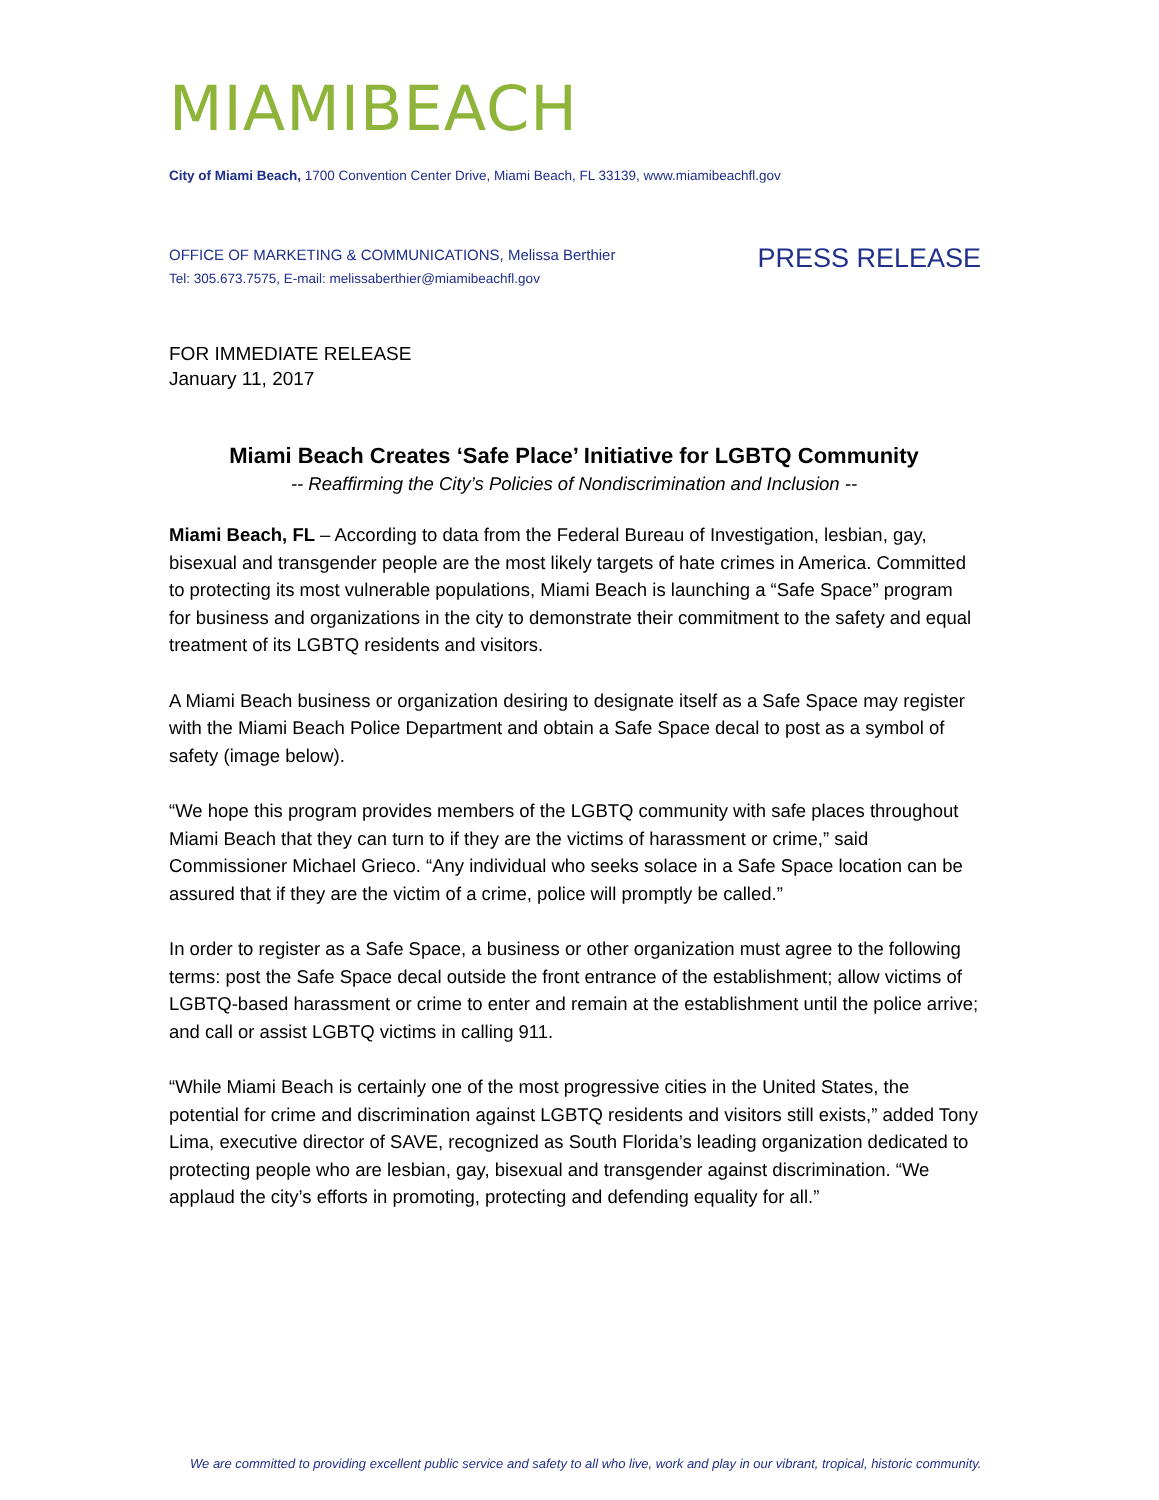MIAMIBEACH
City of Miami Beach, 1700 Convention Center Drive, Miami Beach, FL 33139, www.miamibeachfl.gov
OFFICE OF MARKETING & COMMUNICATIONS, Melissa Berthier
Tel: 305.673.7575, E-mail: melissaberthier@miamibeachfl.gov
PRESS RELEASE
FOR IMMEDIATE RELEASE
January 11, 2017
Miami Beach Creates ‘Safe Place’ Initiative for LGBTQ Community
-- Reaffirming the City’s Policies of Nondiscrimination and Inclusion --
Miami Beach, FL – According to data from the Federal Bureau of Investigation, lesbian, gay, bisexual and transgender people are the most likely targets of hate crimes in America. Committed to protecting its most vulnerable populations, Miami Beach is launching a “Safe Space” program for business and organizations in the city to demonstrate their commitment to the safety and equal treatment of its LGBTQ residents and visitors.
A Miami Beach business or organization desiring to designate itself as a Safe Space may register with the Miami Beach Police Department and obtain a Safe Space decal to post as a symbol of safety (image below).
“We hope this program provides members of the LGBTQ community with safe places throughout Miami Beach that they can turn to if they are the victims of harassment or crime,” said Commissioner Michael Grieco. “Any individual who seeks solace in a Safe Space location can be assured that if they are the victim of a crime, police will promptly be called.”
In order to register as a Safe Space, a business or other organization must agree to the following terms: post the Safe Space decal outside the front entrance of the establishment; allow victims of LGBTQ-based harassment or crime to enter and remain at the establishment until the police arrive; and call or assist LGBTQ victims in calling 911.
“While Miami Beach is certainly one of the most progressive cities in the United States, the potential for crime and discrimination against LGBTQ residents and visitors still exists,” added Tony Lima, executive director of SAVE, recognized as South Florida’s leading organization dedicated to protecting people who are lesbian, gay, bisexual and transgender against discrimination. “We applaud the city’s efforts in promoting, protecting and defending equality for all.”
We are committed to providing excellent public service and safety to all who live, work and play in our vibrant, tropical, historic community.